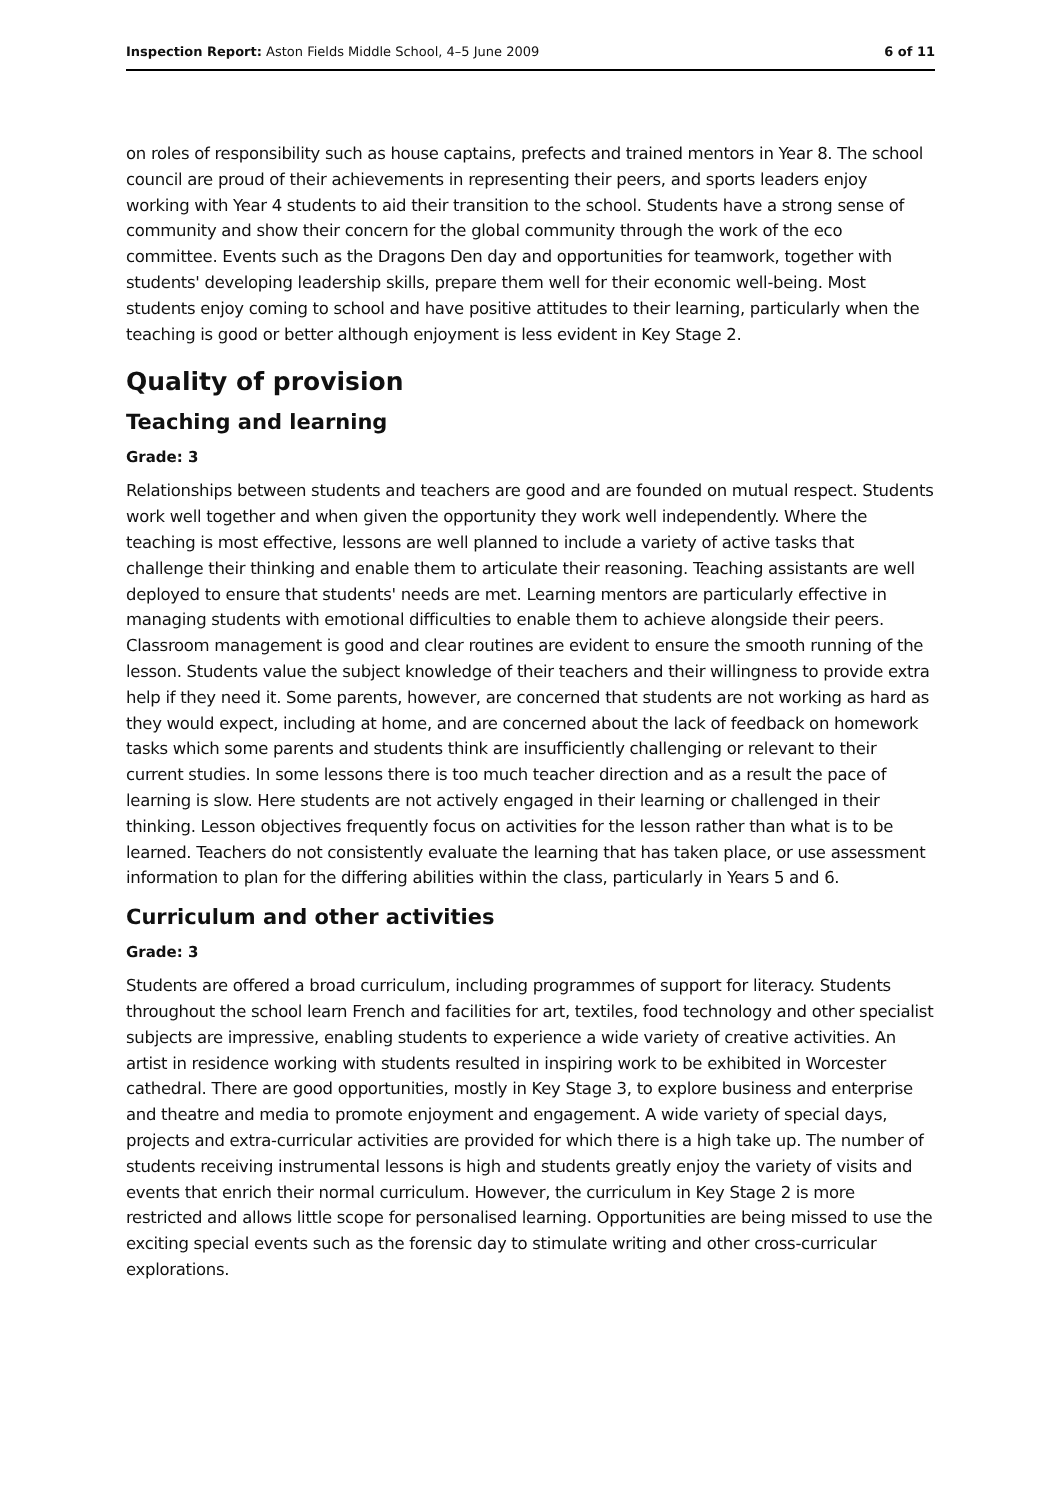Inspection Report: Aston Fields Middle School, 4–5 June 2009 6 of 11
on roles of responsibility such as house captains, prefects and trained mentors in Year 8. The school council are proud of their achievements in representing their peers, and sports leaders enjoy working with Year 4 students to aid their transition to the school. Students have a strong sense of community and show their concern for the global community through the work of the eco committee. Events such as the Dragons Den day and opportunities for teamwork, together with students' developing leadership skills, prepare them well for their economic well-being. Most students enjoy coming to school and have positive attitudes to their learning, particularly when the teaching is good or better although enjoyment is less evident in Key Stage 2.
Quality of provision
Teaching and learning
Grade: 3
Relationships between students and teachers are good and are founded on mutual respect. Students work well together and when given the opportunity they work well independently. Where the teaching is most effective, lessons are well planned to include a variety of active tasks that challenge their thinking and enable them to articulate their reasoning. Teaching assistants are well deployed to ensure that students' needs are met. Learning mentors are particularly effective in managing students with emotional difficulties to enable them to achieve alongside their peers. Classroom management is good and clear routines are evident to ensure the smooth running of the lesson. Students value the subject knowledge of their teachers and their willingness to provide extra help if they need it. Some parents, however, are concerned that students are not working as hard as they would expect, including at home, and are concerned about the lack of feedback on homework tasks which some parents and students think are insufficiently challenging or relevant to their current studies. In some lessons there is too much teacher direction and as a result the pace of learning is slow. Here students are not actively engaged in their learning or challenged in their thinking. Lesson objectives frequently focus on activities for the lesson rather than what is to be learned. Teachers do not consistently evaluate the learning that has taken place, or use assessment information to plan for the differing abilities within the class, particularly in Years 5 and 6.
Curriculum and other activities
Grade: 3
Students are offered a broad curriculum, including programmes of support for literacy. Students throughout the school learn French and facilities for art, textiles, food technology and other specialist subjects are impressive, enabling students to experience a wide variety of creative activities. An artist in residence working with students resulted in inspiring work to be exhibited in Worcester cathedral. There are good opportunities, mostly in Key Stage 3, to explore business and enterprise and theatre and media to promote enjoyment and engagement. A wide variety of special days, projects and extra-curricular activities are provided for which there is a high take up. The number of students receiving instrumental lessons is high and students greatly enjoy the variety of visits and events that enrich their normal curriculum. However, the curriculum in Key Stage 2 is more restricted and allows little scope for personalised learning. Opportunities are being missed to use the exciting special events such as the forensic day to stimulate writing and other cross-curricular explorations.